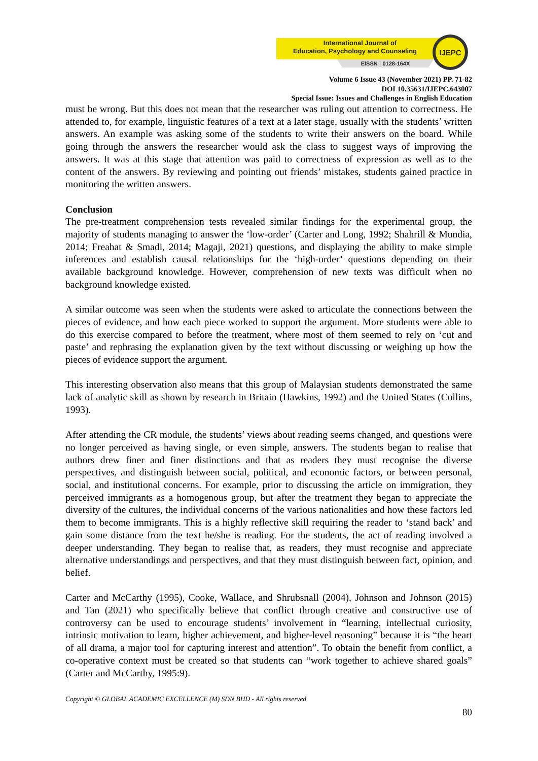International Journal of
Education, Psychology and Counseling
EISSN : 0128-164X
IJEPC
Volume 6 Issue 43 (November 2021) PP. 71-82
DOI 10.35631/IJEPC.643007
Special Issue: Issues and Challenges in English Education
must be wrong. But this does not mean that the researcher was ruling out attention to correctness. He attended to, for example, linguistic features of a text at a later stage, usually with the students’ written answers. An example was asking some of the students to write their answers on the board. While going through the answers the researcher would ask the class to suggest ways of improving the answers. It was at this stage that attention was paid to correctness of expression as well as to the content of the answers. By reviewing and pointing out friends’ mistakes, students gained practice in monitoring the written answers.
Conclusion
The pre-treatment comprehension tests revealed similar findings for the experimental group, the majority of students managing to answer the ‘low-order’ (Carter and Long, 1992; Shahrill & Mundia, 2014; Freahat & Smadi, 2014; Magaji, 2021) questions, and displaying the ability to make simple inferences and establish causal relationships for the ‘high-order’ questions depending on their available background knowledge. However, comprehension of new texts was difficult when no background knowledge existed.
A similar outcome was seen when the students were asked to articulate the connections between the pieces of evidence, and how each piece worked to support the argument. More students were able to do this exercise compared to before the treatment, where most of them seemed to rely on ‘cut and paste’ and rephrasing the explanation given by the text without discussing or weighing up how the pieces of evidence support the argument.
This interesting observation also means that this group of Malaysian students demonstrated the same lack of analytic skill as shown by research in Britain (Hawkins, 1992) and the United States (Collins, 1993).
After attending the CR module, the students’ views about reading seems changed, and questions were no longer perceived as having single, or even simple, answers. The students began to realise that authors drew finer and finer distinctions and that as readers they must recognise the diverse perspectives, and distinguish between social, political, and economic factors, or between personal, social, and institutional concerns. For example, prior to discussing the article on immigration, they perceived immigrants as a homogenous group, but after the treatment they began to appreciate the diversity of the cultures, the individual concerns of the various nationalities and how these factors led them to become immigrants. This is a highly reflective skill requiring the reader to ‘stand back’ and gain some distance from the text he/she is reading. For the students, the act of reading involved a deeper understanding. They began to realise that, as readers, they must recognise and appreciate alternative understandings and perspectives, and that they must distinguish between fact, opinion, and belief.
Carter and McCarthy (1995), Cooke, Wallace, and Shrubsnall (2004), Johnson and Johnson (2015) and Tan (2021) who specifically believe that conflict through creative and constructive use of controversy can be used to encourage students’ involvement in “learning, intellectual curiosity, intrinsic motivation to learn, higher achievement, and higher-level reasoning” because it is “the heart of all drama, a major tool for capturing interest and attention”. To obtain the benefit from conflict, a co-operative context must be created so that students can “work together to achieve shared goals” (Carter and McCarthy, 1995:9).
Copyright © GLOBAL ACADEMIC EXCELLENCE (M) SDN BHD - All rights reserved
80